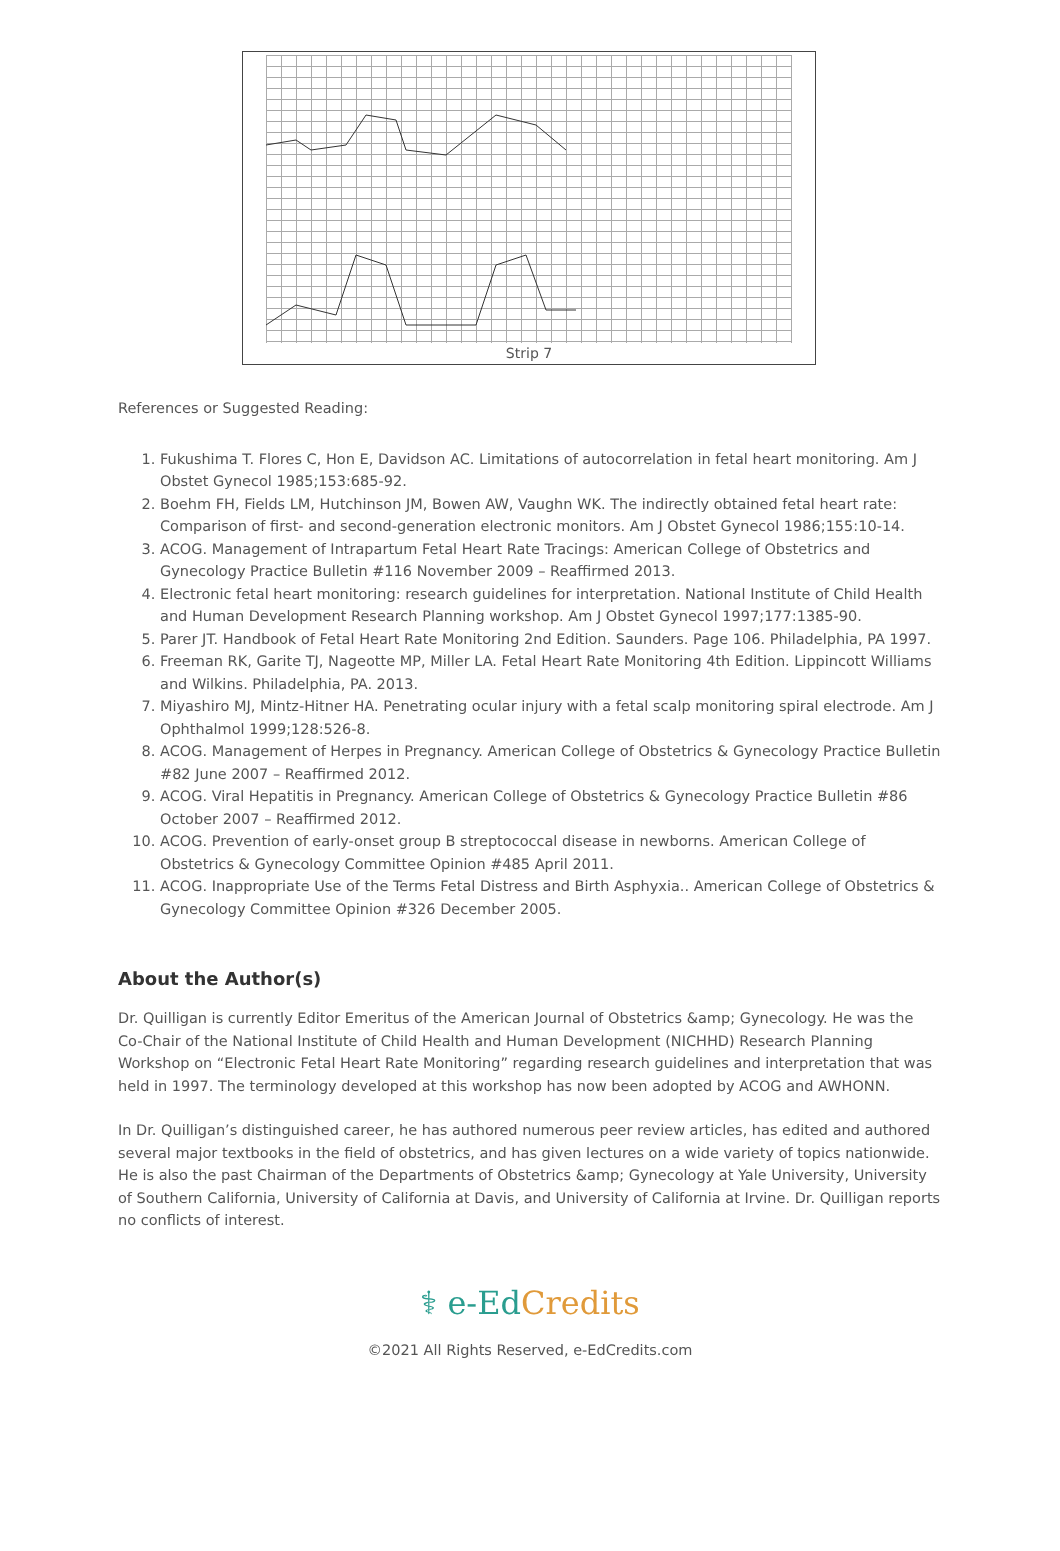Strip 7
References or Suggested Reading:
1. Fukushima T. Flores C, Hon E, Davidson AC. Limitations of autocorrelation in fetal heart monitoring. Am J Obstet Gynecol 1985;153:685-92.
2. Boehm FH, Fields LM, Hutchinson JM, Bowen AW, Vaughn WK. The indirectly obtained fetal heart rate: Comparison of first- and second-generation electronic monitors. Am J Obstet Gynecol 1986;155:10-14.
3. ACOG. Management of Intrapartum Fetal Heart Rate Tracings: American College of Obstetrics and Gynecology Practice Bulletin #116 November 2009 – Reaffirmed 2013.
4. Electronic fetal heart monitoring: research guidelines for interpretation. National Institute of Child Health and Human Development Research Planning workshop. Am J Obstet Gynecol 1997;177:1385-90.
5. Parer JT. Handbook of Fetal Heart Rate Monitoring 2nd Edition. Saunders. Page 106. Philadelphia, PA 1997.
6. Freeman RK, Garite TJ, Nageotte MP, Miller LA. Fetal Heart Rate Monitoring 4th Edition. Lippincott Williams and Wilkins. Philadelphia, PA. 2013.
7. Miyashiro MJ, Mintz-Hitner HA. Penetrating ocular injury with a fetal scalp monitoring spiral electrode. Am J Ophthalmol 1999;128:526-8.
8. ACOG. Management of Herpes in Pregnancy. American College of Obstetrics & Gynecology Practice Bulletin #82 June 2007 – Reaffirmed 2012.
9. ACOG. Viral Hepatitis in Pregnancy. American College of Obstetrics & Gynecology Practice Bulletin #86 October 2007 – Reaffirmed 2012.
10. ACOG. Prevention of early-onset group B streptococcal disease in newborns. American College of Obstetrics & Gynecology Committee Opinion #485 April 2011.
11. ACOG. Inappropriate Use of the Terms Fetal Distress and Birth Asphyxia.. American College of Obstetrics & Gynecology Committee Opinion #326 December 2005.
About the Author(s)
Dr. Quilligan is currently Editor Emeritus of the American Journal of Obstetrics &amp; Gynecology. He was the Co-Chair of the National Institute of Child Health and Human Development (NICHHD) Research Planning Workshop on “Electronic Fetal Heart Rate Monitoring” regarding research guidelines and interpretation that was held in 1997. The terminology developed at this workshop has now been adopted by ACOG and AWHONN.
In Dr. Quilligan’s distinguished career, he has authored numerous peer review articles, has edited and authored several major textbooks in the field of obstetrics, and has given lectures on a wide variety of topics nationwide. He is also the past Chairman of the Departments of Obstetrics &amp; Gynecology at Yale University, University of Southern California, University of California at Davis, and University of California at Irvine. Dr. Quilligan reports no conflicts of interest.
⚕ e-EdCredits
©2021 All Rights Reserved, e-EdCredits.com